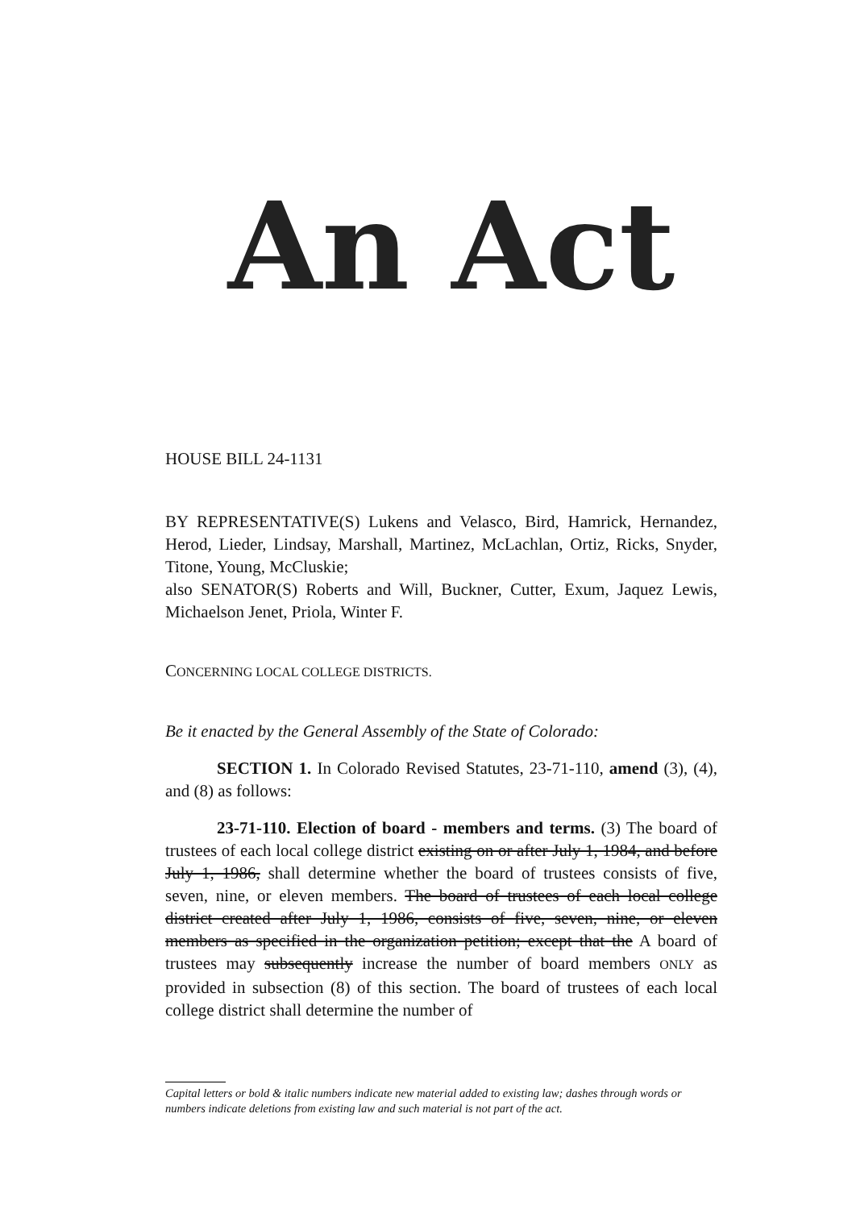An Act
HOUSE BILL 24-1131
BY REPRESENTATIVE(S) Lukens and Velasco, Bird, Hamrick, Hernandez, Herod, Lieder, Lindsay, Marshall, Martinez, McLachlan, Ortiz, Ricks, Snyder, Titone, Young, McCluskie;
also SENATOR(S) Roberts and Will, Buckner, Cutter, Exum, Jaquez Lewis, Michaelson Jenet, Priola, Winter F.
CONCERNING LOCAL COLLEGE DISTRICTS.
Be it enacted by the General Assembly of the State of Colorado:
SECTION 1. In Colorado Revised Statutes, 23-71-110, amend (3), (4), and (8) as follows:
23-71-110. Election of board - members and terms. (3) The board of trustees of each local college district existing on or after July 1, 1984, and before July 1, 1986, shall determine whether the board of trustees consists of five, seven, nine, or eleven members. The board of trustees of each local college district created after July 1, 1986, consists of five, seven, nine, or eleven members as specified in the organization petition; except that the A board of trustees may subsequently increase the number of board members ONLY as provided in subsection (8) of this section. The board of trustees of each local college district shall determine the number of
Capital letters or bold & italic numbers indicate new material added to existing law; dashes through words or numbers indicate deletions from existing law and such material is not part of the act.